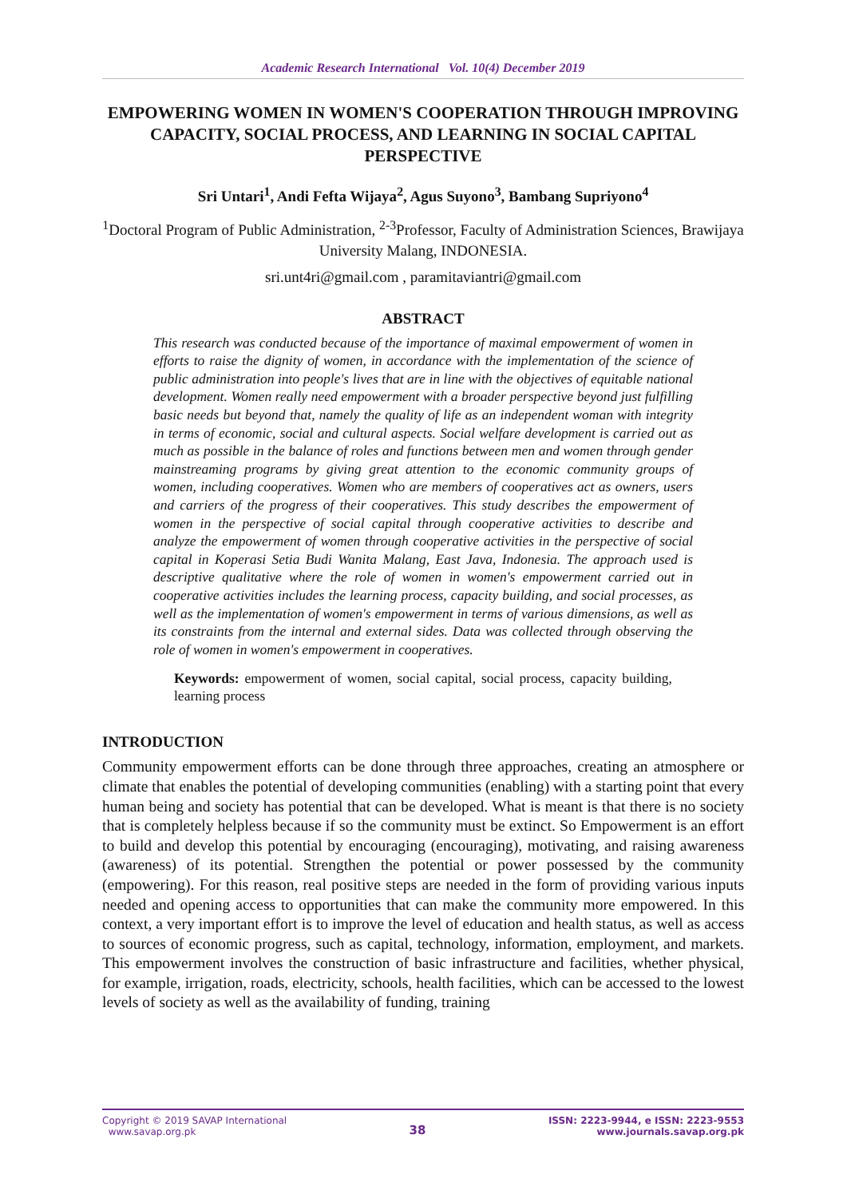Academic Research International Vol. 10(4) December 2019
EMPOWERING WOMEN IN WOMEN'S COOPERATION THROUGH IMPROVING CAPACITY, SOCIAL PROCESS, AND LEARNING IN SOCIAL CAPITAL PERSPECTIVE
Sri Untari<sup>1</sup>, Andi Fefta Wijaya<sup>2</sup>, Agus Suyono<sup>3</sup>, Bambang Supriyono<sup>4</sup>
<sup>1</sup> Doctoral Program of Public Administration, <sup>2-3</sup>Professor, Faculty of Administration Sciences, Brawijaya University Malang, INDONESIA.
sri.unt4ri@gmail.com , paramitaviantri@gmail.com
ABSTRACT
This research was conducted because of the importance of maximal empowerment of women in efforts to raise the dignity of women, in accordance with the implementation of the science of public administration into people's lives that are in line with the objectives of equitable national development. Women really need empowerment with a broader perspective beyond just fulfilling basic needs but beyond that, namely the quality of life as an independent woman with integrity in terms of economic, social and cultural aspects. Social welfare development is carried out as much as possible in the balance of roles and functions between men and women through gender mainstreaming programs by giving great attention to the economic community groups of women, including cooperatives. Women who are members of cooperatives act as owners, users and carriers of the progress of their cooperatives. This study describes the empowerment of women in the perspective of social capital through cooperative activities to describe and analyze the empowerment of women through cooperative activities in the perspective of social capital in Koperasi Setia Budi Wanita Malang, East Java, Indonesia. The approach used is descriptive qualitative where the role of women in women's empowerment carried out in cooperative activities includes the learning process, capacity building, and social processes, as well as the implementation of women's empowerment in terms of various dimensions, as well as its constraints from the internal and external sides. Data was collected through observing the role of women in women's empowerment in cooperatives.
Keywords: empowerment of women, social capital, social process, capacity building, learning process
INTRODUCTION
Community empowerment efforts can be done through three approaches, creating an atmosphere or climate that enables the potential of developing communities (enabling) with a starting point that every human being and society has potential that can be developed. What is meant is that there is no society that is completely helpless because if so the community must be extinct. So Empowerment is an effort to build and develop this potential by encouraging (encouraging), motivating, and raising awareness (awareness) of its potential. Strengthen the potential or power possessed by the community (empowering). For this reason, real positive steps are needed in the form of providing various inputs needed and opening access to opportunities that can make the community more empowered. In this context, a very important effort is to improve the level of education and health status, as well as access to sources of economic progress, such as capital, technology, information, employment, and markets. This empowerment involves the construction of basic infrastructure and facilities, whether physical, for example, irrigation, roads, electricity, schools, health facilities, which can be accessed to the lowest levels of society as well as the availability of funding, training
Copyright © 2019 SAVAP International
www.savap.org.pk
38
ISSN: 2223-9944, e ISSN: 2223-9553
www.journals.savap.org.pk